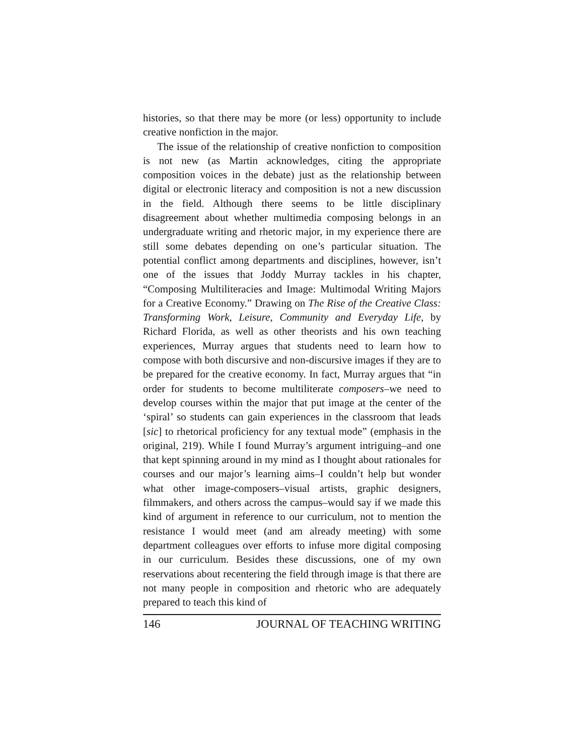histories, so that there may be more (or less) opportunity to include creative nonfiction in the major.
The issue of the relationship of creative nonfiction to composition is not new (as Martin acknowledges, citing the appropriate composition voices in the debate) just as the relationship between digital or electronic literacy and composition is not a new discussion in the field. Although there seems to be little disciplinary disagreement about whether multimedia composing belongs in an undergraduate writing and rhetoric major, in my experience there are still some debates depending on one’s particular situation. The potential conflict among departments and disciplines, however, isn’t one of the issues that Joddy Murray tackles in his chapter, “Composing Multiliteracies and Image: Multimodal Writing Majors for a Creative Economy.” Drawing on The Rise of the Creative Class: Transforming Work, Leisure, Community and Everyday Life, by Richard Florida, as well as other theorists and his own teaching experiences, Murray argues that students need to learn how to compose with both discursive and non-discursive images if they are to be prepared for the creative economy. In fact, Murray argues that “in order for students to become multiliterate composers–we need to develop courses within the major that put image at the center of the ‘spiral’ so students can gain experiences in the classroom that leads [sic] to rhetorical proficiency for any textual mode” (emphasis in the original, 219). While I found Murray’s argument intriguing–and one that kept spinning around in my mind as I thought about rationales for courses and our major’s learning aims–I couldn’t help but wonder what other image-composers–visual artists, graphic designers, filmmakers, and others across the campus–would say if we made this kind of argument in reference to our curriculum, not to mention the resistance I would meet (and am already meeting) with some department colleagues over efforts to infuse more digital composing in our curriculum. Besides these discussions, one of my own reservations about recentering the field through image is that there are not many people in composition and rhetoric who are adequately prepared to teach this kind of
146 JOURNAL OF TEACHING WRITING